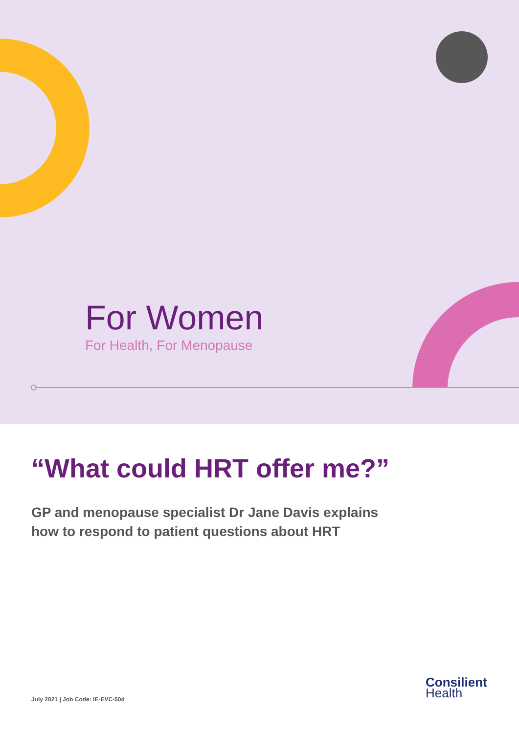For Women
For Health, For Menopause
“What could HRT offer me?”
GP and menopause specialist Dr Jane Davis explains
how to respond to patient questions about HRT
Consilient
Health
July 2021 | Job Code: IE-EVC-50d